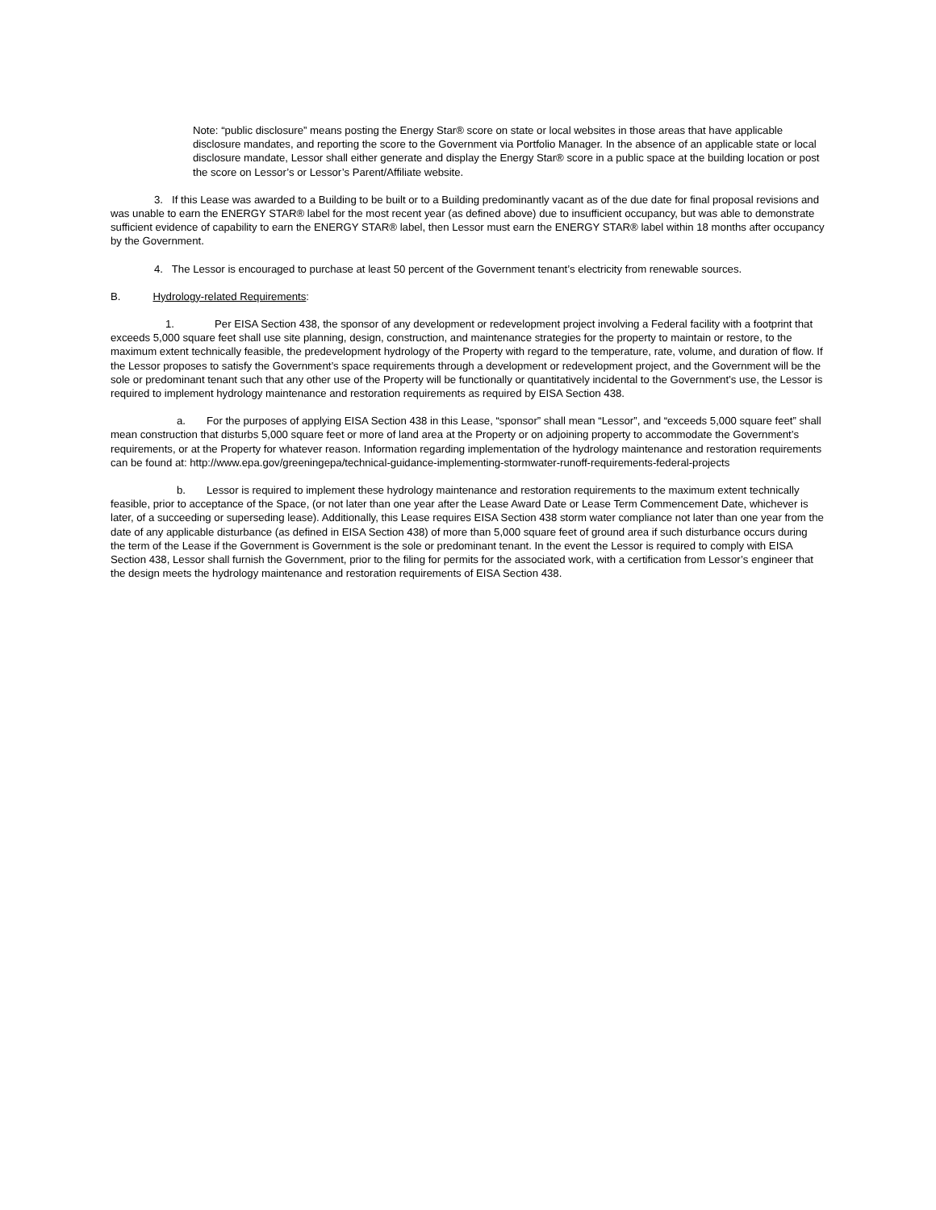Note: “public disclosure” means posting the Energy Star® score on state or local websites in those areas that have applicable disclosure mandates, and reporting the score to the Government via Portfolio Manager. In the absence of an applicable state or local disclosure mandate, Lessor shall either generate and display the Energy Star® score in a public space at the building location or post the score on Lessor’s or Lessor’s Parent/Affiliate website.
3. If this Lease was awarded to a Building to be built or to a Building predominantly vacant as of the due date for final proposal revisions and was unable to earn the ENERGY STAR® label for the most recent year (as defined above) due to insufficient occupancy, but was able to demonstrate sufficient evidence of capability to earn the ENERGY STAR® label, then Lessor must earn the ENERGY STAR® label within 18 months after occupancy by the Government.
4. The Lessor is encouraged to purchase at least 50 percent of the Government tenant’s electricity from renewable sources.
B. Hydrology-related Requirements:
1. Per EISA Section 438, the sponsor of any development or redevelopment project involving a Federal facility with a footprint that exceeds 5,000 square feet shall use site planning, design, construction, and maintenance strategies for the property to maintain or restore, to the maximum extent technically feasible, the predevelopment hydrology of the Property with regard to the temperature, rate, volume, and duration of flow. If the Lessor proposes to satisfy the Government’s space requirements through a development or redevelopment project, and the Government will be the sole or predominant tenant such that any other use of the Property will be functionally or quantitatively incidental to the Government’s use, the Lessor is required to implement hydrology maintenance and restoration requirements as required by EISA Section 438.
a. For the purposes of applying EISA Section 438 in this Lease, “sponsor” shall mean “Lessor”, and “exceeds 5,000 square feet” shall mean construction that disturbs 5,000 square feet or more of land area at the Property or on adjoining property to accommodate the Government’s requirements, or at the Property for whatever reason. Information regarding implementation of the hydrology maintenance and restoration requirements can be found at: http://www.epa.gov/greeningepa/technical-guidance-implementing-stormwater-runoff-requirements-federal-projects
b. Lessor is required to implement these hydrology maintenance and restoration requirements to the maximum extent technically feasible, prior to acceptance of the Space, (or not later than one year after the Lease Award Date or Lease Term Commencement Date, whichever is later, of a succeeding or superseding lease). Additionally, this Lease requires EISA Section 438 storm water compliance not later than one year from the date of any applicable disturbance (as defined in EISA Section 438) of more than 5,000 square feet of ground area if such disturbance occurs during the term of the Lease if the Government is Government is the sole or predominant tenant. In the event the Lessor is required to comply with EISA Section 438, Lessor shall furnish the Government, prior to the filing for permits for the associated work, with a certification from Lessor’s engineer that the design meets the hydrology maintenance and restoration requirements of EISA Section 438.